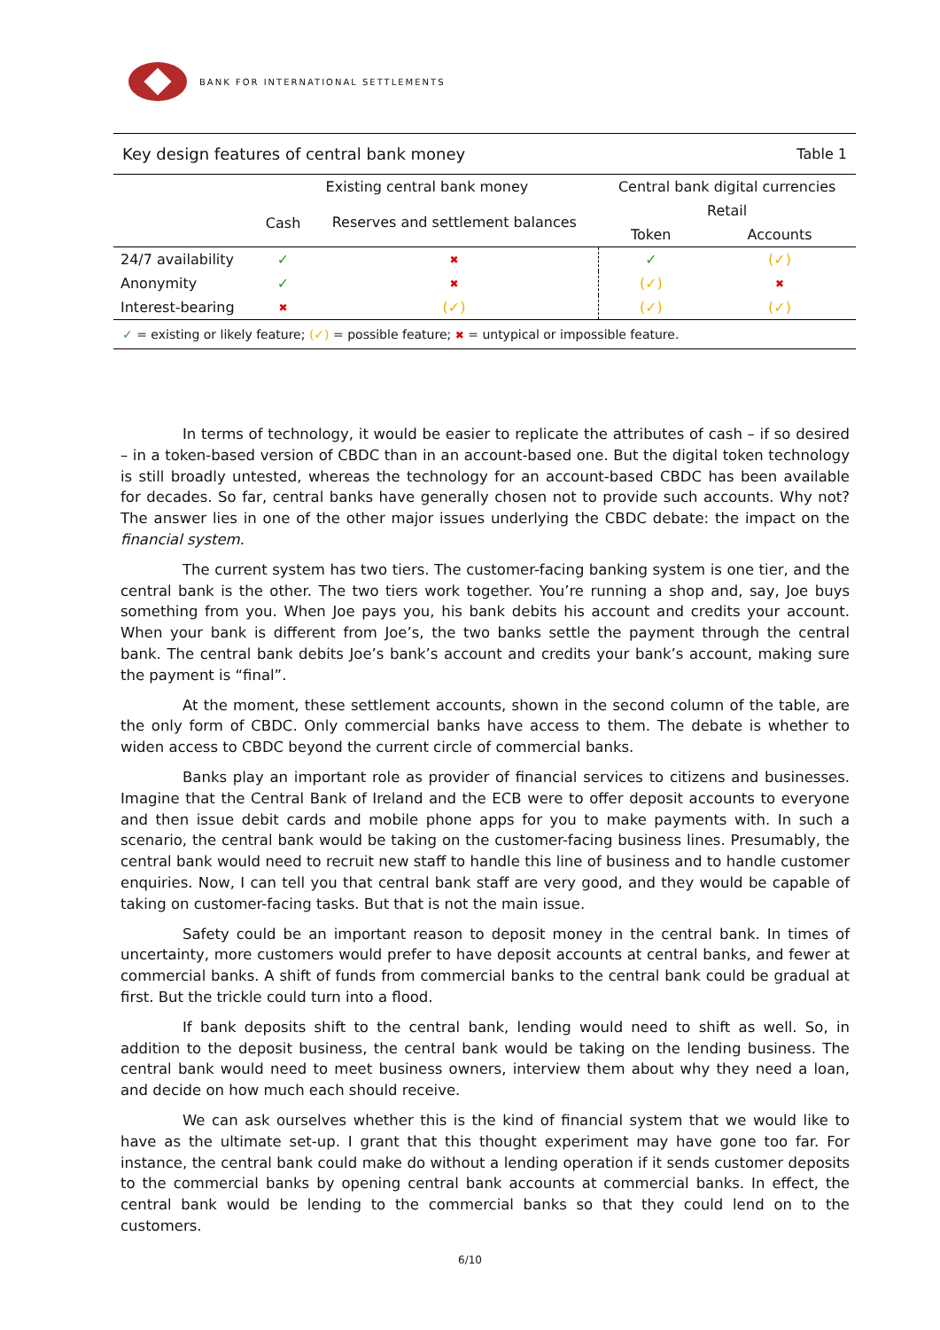BANK FOR INTERNATIONAL SETTLEMENTS
| Key design features of central bank money | | | Table 1 | |
| --- | --- | --- | --- | --- |
| | Existing central bank money | | Central bank digital currencies | |
| | Cash | Reserves and settlement balances | Retail | |
| | | | Token | Accounts |
| 24/7 availability | ✓ | ✖ | ✓ | (✓) |
| Anonymity | ✓ | ✖ | (✓) | ✖ |
| Interest-bearing | ✖ | (✓) | (✓) | (✓) |
| ✓ = existing or likely feature; (✓) = possible feature; ✖ = untypical or impossible feature. | | | | |
In terms of technology, it would be easier to replicate the attributes of cash – if so desired – in a token-based version of CBDC than in an account-based one. But the digital token technology is still broadly untested, whereas the technology for an account-based CBDC has been available for decades. So far, central banks have generally chosen not to provide such accounts. Why not? The answer lies in one of the other major issues underlying the CBDC debate: the impact on the financial system.
The current system has two tiers. The customer-facing banking system is one tier, and the central bank is the other. The two tiers work together. You’re running a shop and, say, Joe buys something from you. When Joe pays you, his bank debits his account and credits your account. When your bank is different from Joe’s, the two banks settle the payment through the central bank. The central bank debits Joe’s bank’s account and credits your bank’s account, making sure the payment is “final”.
At the moment, these settlement accounts, shown in the second column of the table, are the only form of CBDC. Only commercial banks have access to them. The debate is whether to widen access to CBDC beyond the current circle of commercial banks.
Banks play an important role as provider of financial services to citizens and businesses. Imagine that the Central Bank of Ireland and the ECB were to offer deposit accounts to everyone and then issue debit cards and mobile phone apps for you to make payments with. In such a scenario, the central bank would be taking on the customer-facing business lines. Presumably, the central bank would need to recruit new staff to handle this line of business and to handle customer enquiries. Now, I can tell you that central bank staff are very good, and they would be capable of taking on customer-facing tasks. But that is not the main issue.
Safety could be an important reason to deposit money in the central bank. In times of uncertainty, more customers would prefer to have deposit accounts at central banks, and fewer at commercial banks. A shift of funds from commercial banks to the central bank could be gradual at first. But the trickle could turn into a flood.
If bank deposits shift to the central bank, lending would need to shift as well. So, in addition to the deposit business, the central bank would be taking on the lending business. The central bank would need to meet business owners, interview them about why they need a loan, and decide on how much each should receive.
We can ask ourselves whether this is the kind of financial system that we would like to have as the ultimate set-up. I grant that this thought experiment may have gone too far. For instance, the central bank could make do without a lending operation if it sends customer deposits to the commercial banks by opening central bank accounts at commercial banks. In effect, the central bank would be lending to the commercial banks so that they could lend on to the customers.
6/10